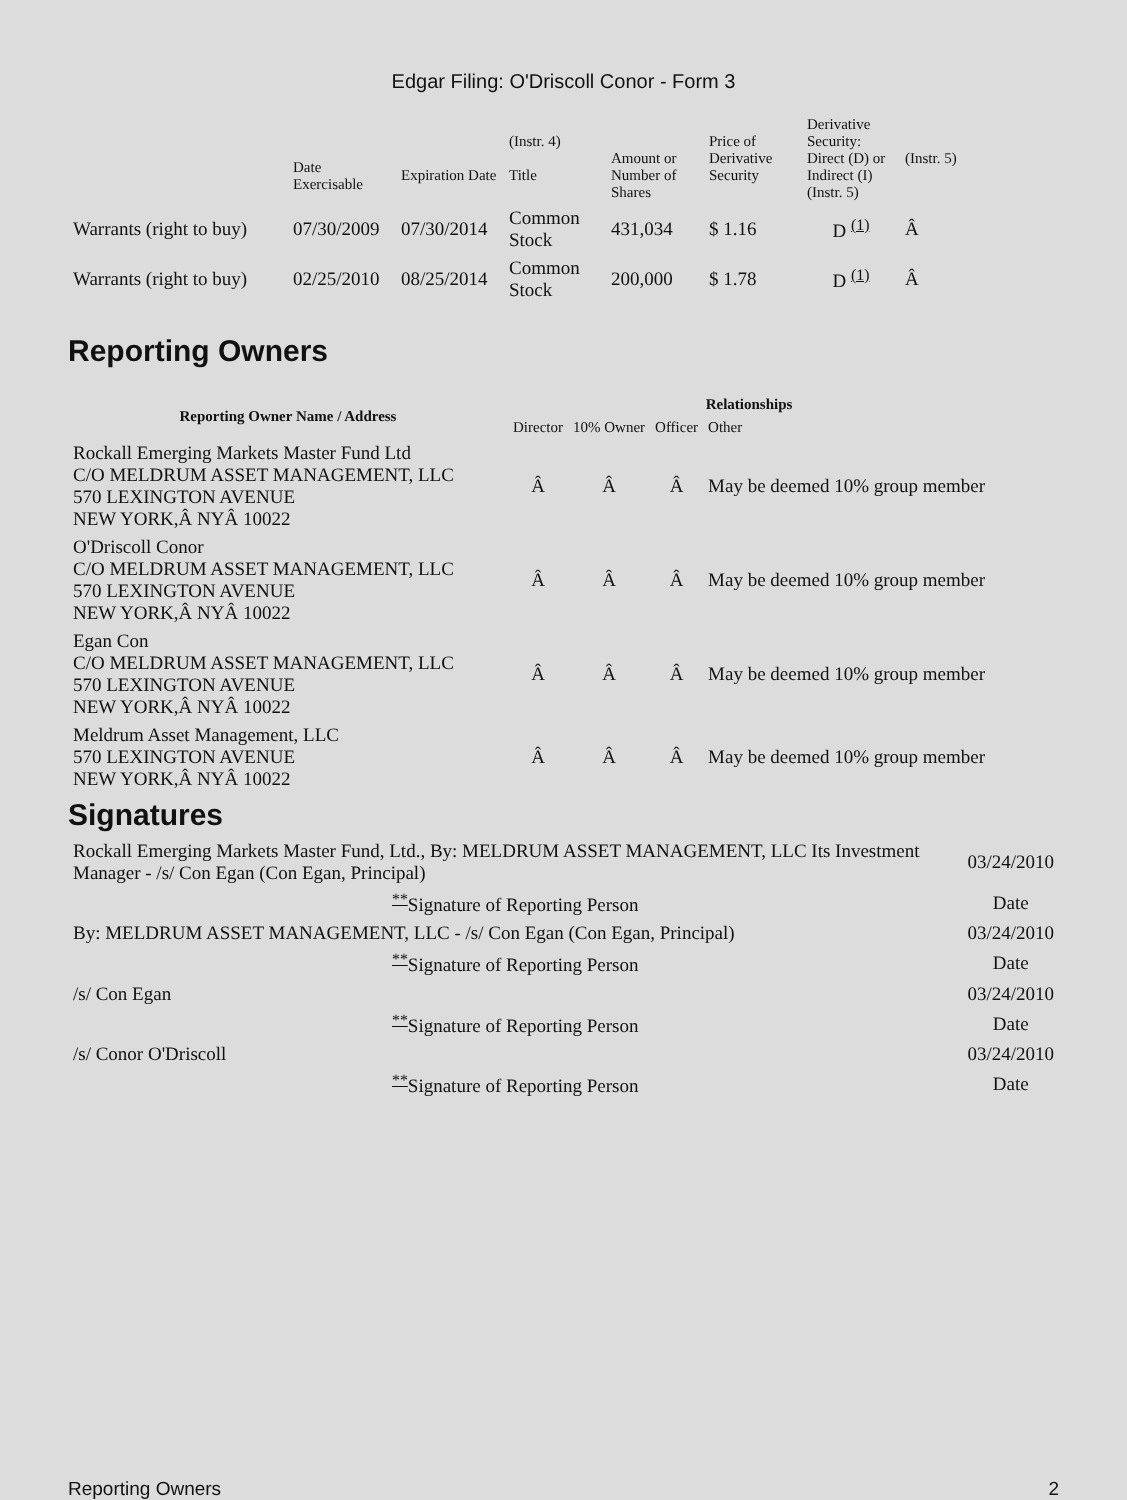Edgar Filing: O'Driscoll Conor - Form 3
| | Date Exercisable | Expiration Date | (Instr. 4) Title | Amount or Number of Shares | Price of Derivative Security | Derivative Security: Direct (D) or Indirect (I) (Instr. 5) | (Instr. 5) |
| Warrants (right to buy) | 07/30/2009 | 07/30/2014 | Common Stock | 431,034 | $ 1.16 | D <sup>(1)</sup> | Â |
| Warrants (right to buy) | 02/25/2010 | 08/25/2014 | Common Stock | 200,000 | $ 1.78 | D <sup>(1)</sup> | Â |
Reporting Owners
| Reporting Owner Name / Address | Relationships | | | |
| --- | --- | --- | --- | --- |
| | Director | 10% Owner | Officer | Other |
| Rockall Emerging Markets Master Fund Ltd C/O MELDRUM ASSET MANAGEMENT, LLC 570 LEXINGTON AVENUE NEW YORK,Â NYÂ 10022 | Â | Â | Â | May be deemed 10% group member |
| O'Driscoll Conor C/O MELDRUM ASSET MANAGEMENT, LLC 570 LEXINGTON AVENUE NEW YORK,Â NYÂ 10022 | Â | Â | Â | May be deemed 10% group member |
| Egan Con C/O MELDRUM ASSET MANAGEMENT, LLC 570 LEXINGTON AVENUE NEW YORK,Â NYÂ 10022 | Â | Â | Â | May be deemed 10% group member |
| Meldrum Asset Management, LLC 570 LEXINGTON AVENUE NEW YORK,Â NYÂ 10022 | Â | Â | Â | May be deemed 10% group member |
Signatures
| Rockall Emerging Markets Master Fund, Ltd., By: MELDRUM ASSET MANAGEMENT, LLC Its Investment Manager - /s/ Con Egan (Con Egan, Principal) | 03/24/2010 |
| <sup>**</sup> Signature of Reporting Person | Date |
| By: MELDRUM ASSET MANAGEMENT, LLC - /s/ Con Egan (Con Egan, Principal) | 03/24/2010 |
| <sup>**</sup> Signature of Reporting Person | Date |
| /s/ Con Egan | 03/24/2010 |
| <sup>**</sup> Signature of Reporting Person | Date |
| /s/ Conor O'Driscoll | 03/24/2010 |
| <sup>**</sup> Signature of Reporting Person | Date |
Reporting Owners 2